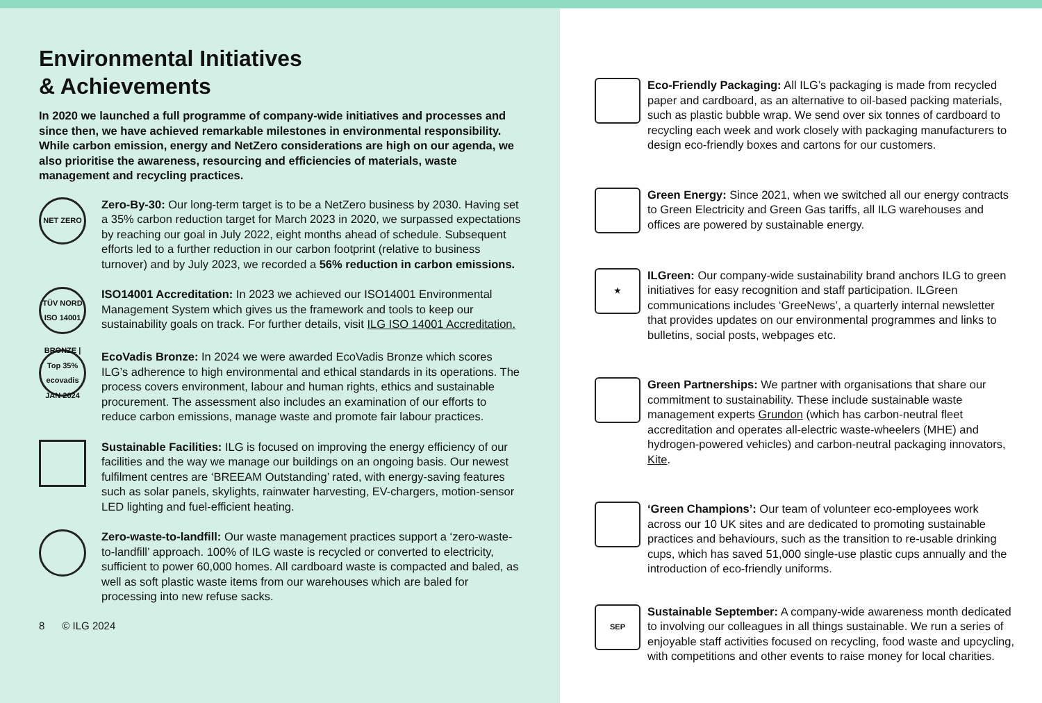Environmental Initiatives
& Achievements
In 2020 we launched a full programme of company-wide initiatives and processes and since then, we have achieved remarkable milestones in environmental responsibility. While carbon emission, energy and NetZero considerations are high on our agenda, we also prioritise the awareness, resourcing and efficiencies of materials, waste management and recycling practices.
NET ZERO
Zero-By-30: Our long-term target is to be a NetZero business by 2030. Having set a 35% carbon reduction target for March 2023 in 2020, we surpassed expectations by reaching our goal in July 2022, eight months ahead of schedule. Subsequent efforts led to a further reduction in our carbon footprint (relative to business turnover) and by July 2023, we recorded a 56% reduction in carbon emissions.
TÜV NORD ISO 14001
ISO14001 Accreditation: In 2023 we achieved our ISO14001 Environmental Management System which gives us the framework and tools to keep our sustainability goals on track. For further details, visit ILG ISO 14001 Accreditation.
BRONZE | Top 35% ecovadis JAN 2024
EcoVadis Bronze: In 2024 we were awarded EcoVadis Bronze which scores ILG’s adherence to high environmental and ethical standards in its operations. The process covers environment, labour and human rights, ethics and sustainable procurement. The assessment also includes an examination of our efforts to reduce carbon emissions, manage waste and promote fair labour practices.
Sustainable Facilities: ILG is focused on improving the energy efficiency of our facilities and the way we manage our buildings on an ongoing basis. Our newest fulfilment centres are ‘BREEAM Outstanding’ rated, with energy-saving features such as solar panels, skylights, rainwater harvesting, EV-chargers, motion-sensor LED lighting and fuel-efficient heating.
Zero-waste-to-landfill: Our waste management practices support a ‘zero-waste-to-landfill’ approach. 100% of ILG waste is recycled or converted to electricity, sufficient to power 60,000 homes. All cardboard waste is compacted and baled, as well as soft plastic waste items from our warehouses which are baled for processing into new refuse sacks.
8 © ILG 2024
Eco-Friendly Packaging: All ILG’s packaging is made from recycled paper and cardboard, as an alternative to oil-based packing materials, such as plastic bubble wrap. We send over six tonnes of cardboard to recycling each week and work closely with packaging manufacturers to design eco-friendly boxes and cartons for our customers.
Green Energy: Since 2021, when we switched all our energy contracts to Green Electricity and Green Gas tariffs, all ILG warehouses and offices are powered by sustainable energy.
★
ILGreen: Our company-wide sustainability brand anchors ILG to green initiatives for easy recognition and staff participation. ILGreen communications includes ‘GreeNews’, a quarterly internal newsletter that provides updates on our environmental programmes and links to bulletins, social posts, webpages etc.
Green Partnerships: We partner with organisations that share our commitment to sustainability. These include sustainable waste management experts Grundon (which has carbon-neutral fleet accreditation and operates all-electric waste-wheelers (MHE) and hydrogen-powered vehicles) and carbon-neutral packaging innovators, Kite.
‘Green Champions’: Our team of volunteer eco-employees work across our 10 UK sites and are dedicated to promoting sustainable practices and behaviours, such as the transition to re-usable drinking cups, which has saved 51,000 single-use plastic cups annually and the introduction of eco-friendly uniforms.
SEP
Sustainable September: A company-wide awareness month dedicated to involving our colleagues in all things sustainable. We run a series of enjoyable staff activities focused on recycling, food waste and upcycling, with competitions and other events to raise money for local charities.